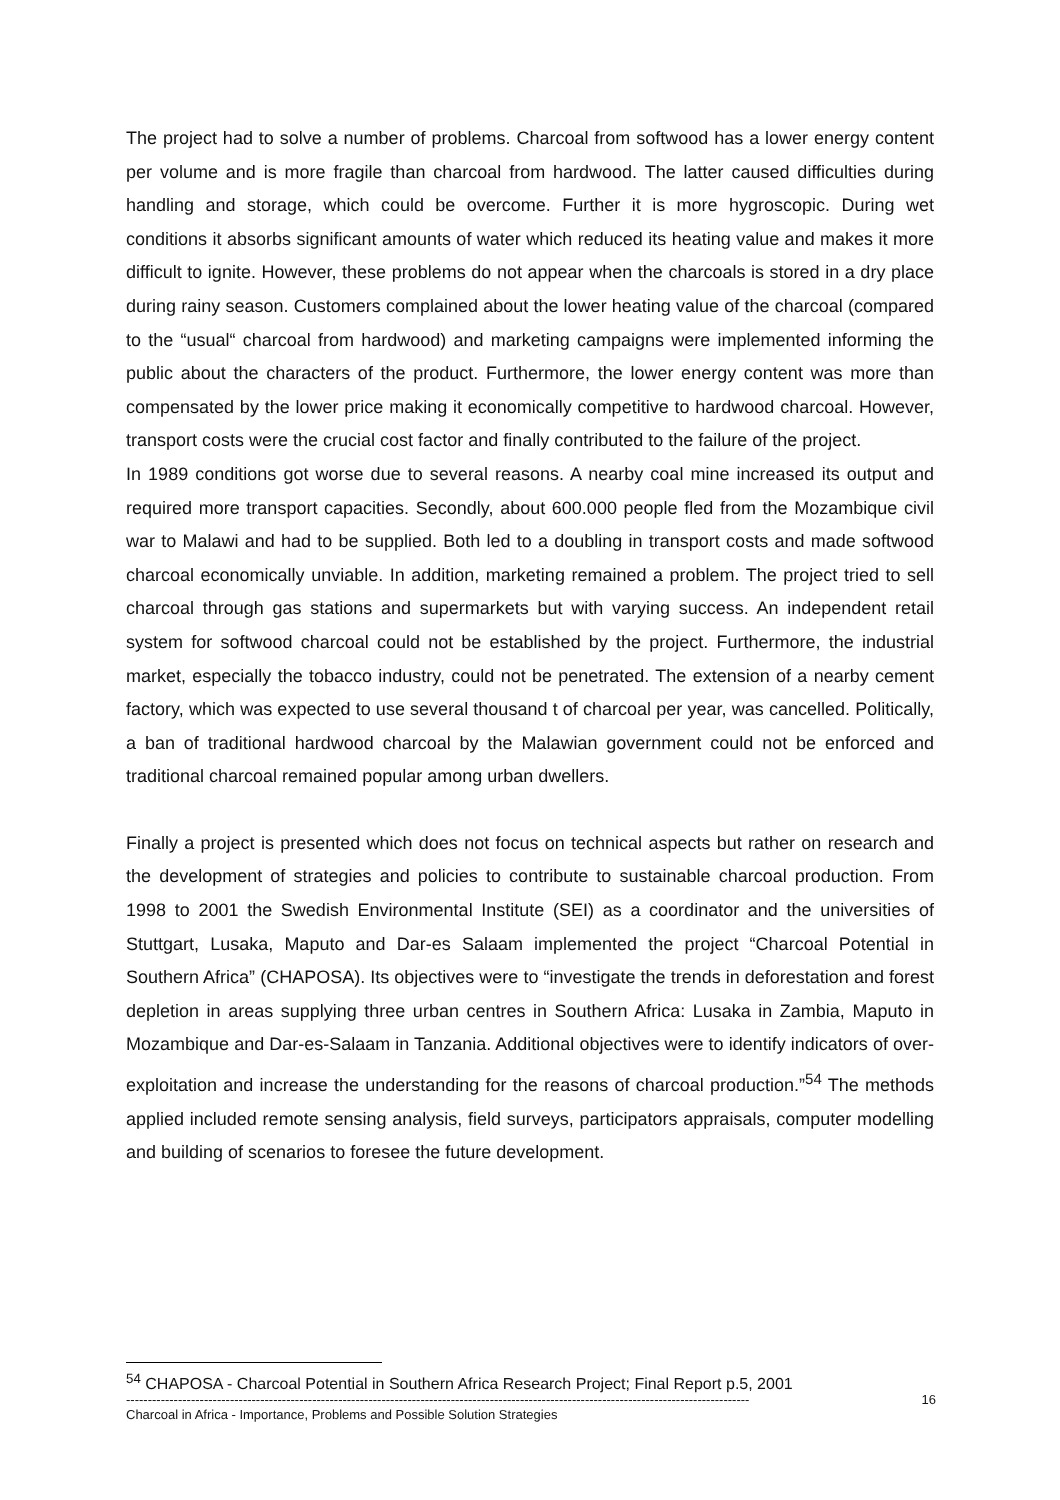The project had to solve a number of problems. Charcoal from softwood has a lower energy content per volume and is more fragile than charcoal from hardwood. The latter caused difficulties during handling and storage, which could be overcome. Further it is more hygroscopic. During wet conditions it absorbs significant amounts of water which reduced its heating value and makes it more difficult to ignite. However, these problems do not appear when the charcoals is stored in a dry place during rainy season. Customers complained about the lower heating value of the charcoal (compared to the “usual“ charcoal from hardwood) and marketing campaigns were implemented informing the public about the characters of the product. Furthermore, the lower energy content was more than compensated by the lower price making it economically competitive to hardwood charcoal. However, transport costs were the crucial cost factor and finally contributed to the failure of the project.
In 1989 conditions got worse due to several reasons. A nearby coal mine increased its output and required more transport capacities. Secondly, about 600.000 people fled from the Mozambique civil war to Malawi and had to be supplied. Both led to a doubling in transport costs and made softwood charcoal economically unviable. In addition, marketing remained a problem. The project tried to sell charcoal through gas stations and supermarkets but with varying success. An independent retail system for softwood charcoal could not be established by the project. Furthermore, the industrial market, especially the tobacco industry, could not be penetrated. The extension of a nearby cement factory, which was expected to use several thousand t of charcoal per year, was cancelled. Politically, a ban of traditional hardwood charcoal by the Malawian government could not be enforced and traditional charcoal remained popular among urban dwellers.
Finally a project is presented which does not focus on technical aspects but rather on research and the development of strategies and policies to contribute to sustainable charcoal production. From 1998 to 2001 the Swedish Environmental Institute (SEI) as a coordinator and the universities of Stuttgart, Lusaka, Maputo and Dar-es Salaam implemented the project “Charcoal Potential in Southern Africa” (CHAPOSA). Its objectives were to “investigate the trends in deforestation and forest depletion in areas supplying three urban centres in Southern Africa: Lusaka in Zambia, Maputo in Mozambique and Dar-es-Salaam in Tanzania. Additional objectives were to identify indicators of over-exploitation and increase the understanding for the reasons of charcoal production.”<sup>54</sup> The methods applied included remote sensing analysis, field surveys, participators appraisals, computer modelling and building of scenarios to foresee the future development.
<sup>54</sup> CHAPOSA - Charcoal Potential in Southern Africa Research Project; Final Report p.5, 2001
------------------------------------------------------------------------------------------------------------------------------------------------ 16
Charcoal in Africa - Importance, Problems and Possible Solution Strategies